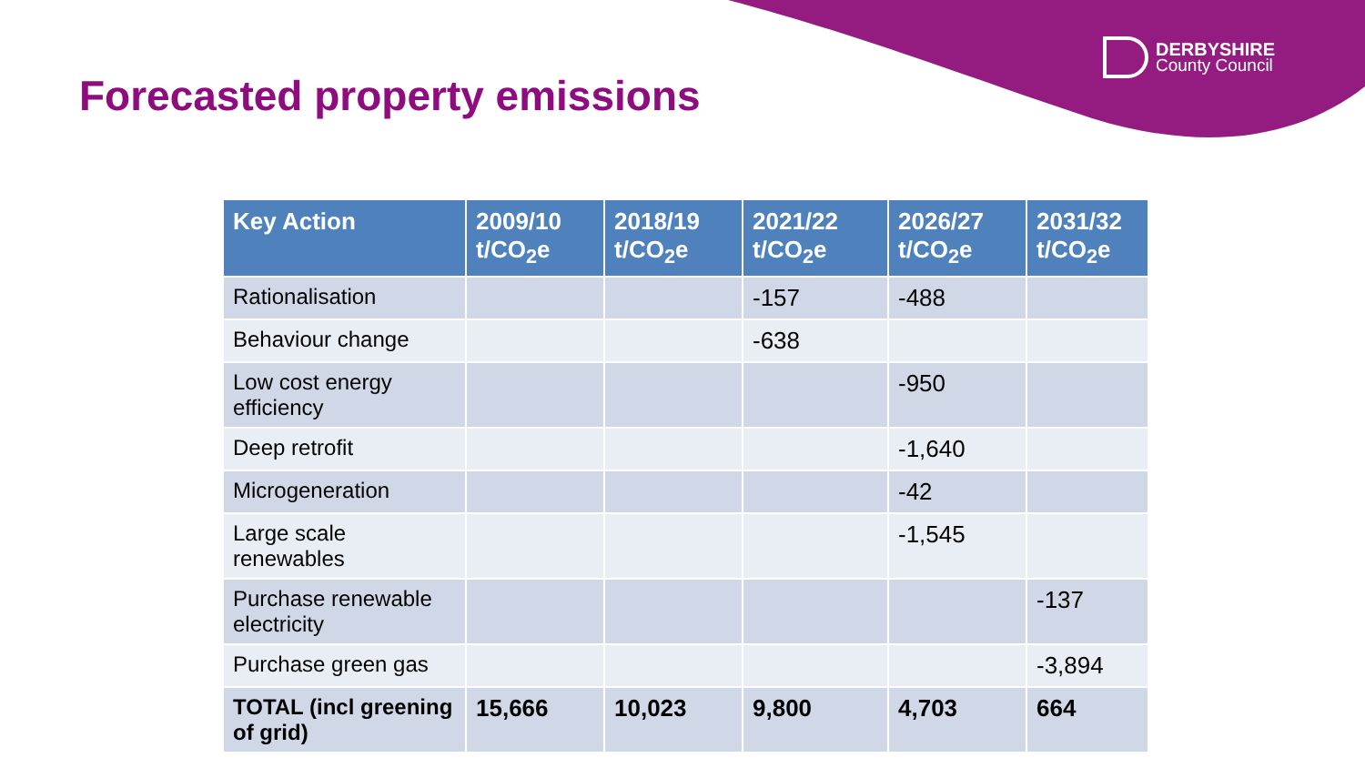DERBYSHIRE
County Council
Forecasted property emissions
| Key Action | 2009/10 t/CO<sub>2</sub>e | 2018/19 t/CO<sub>2</sub>e | 2021/22 t/CO<sub>2</sub>e | 2026/27 t/CO<sub>2</sub>e | 2031/32 t/CO<sub>2</sub>e |
| --- | --- | --- | --- | --- | --- |
| Rationalisation | | | -157 | -488 | |
| Behaviour change | | | -638 | | |
| Low cost energy efficiency | | | | -950 | |
| Deep retrofit | | | | -1,640 | |
| Microgeneration | | | | -42 | |
| Large scale renewables | | | | -1,545 | |
| Purchase renewable electricity | | | | | -137 |
| Purchase green gas | | | | | -3,894 |
| TOTAL (incl greening of grid) | 15,666 | 10,023 | 9,800 | 4,703 | 664 |